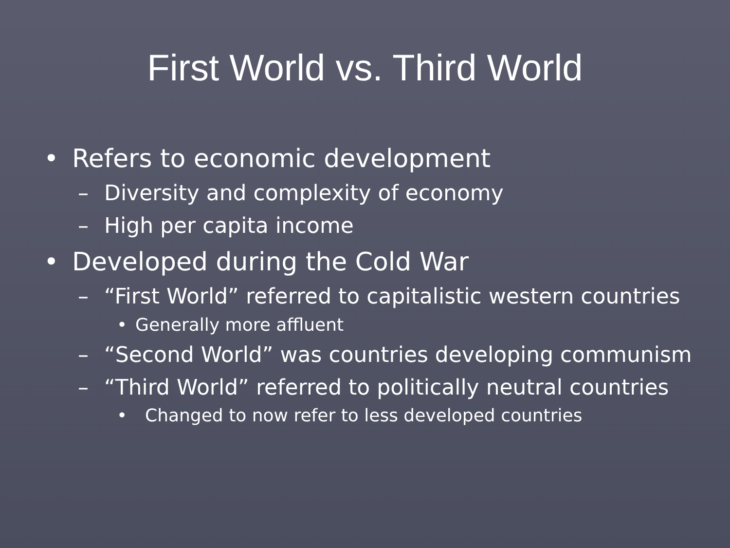First World vs. Third World
• Refers to economic development
– Diversity and complexity of economy
– High per capita income
• Developed during the Cold War
– “First World” referred to capitalistic western countries
• Generally more affluent
– “Second World” was countries developing communism
– “Third World” referred to politically neutral countries
• Changed to now refer to less developed countries